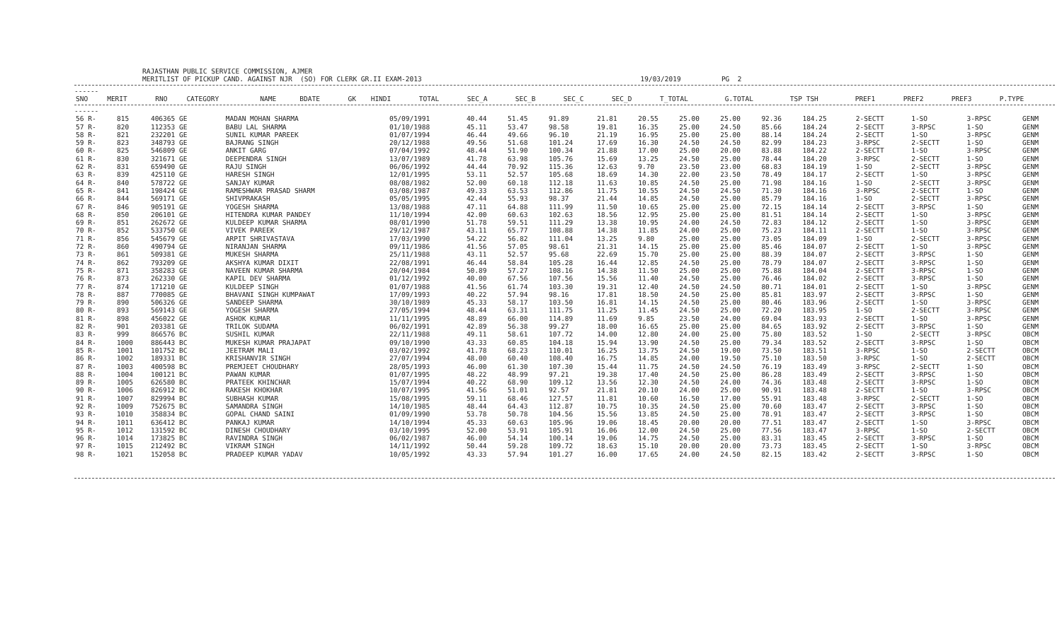RAJASTHAN PUBLIC SERVICE COMMISSION, AJMER MERITLIST OF PICKUP CAND. AGAINST NJR (SO) FOR CLERK GR.II EXAM-2013 19/03/2019 PG 2
------
| SNO | MERIT | RNO | CATEGORY | NAME | BDATE | GK | HINDI | TOTAL | SEC_A | SEC_B | SEC_C | SEC_D | T_TOTAL | G.TOTAL | TSP TSH | PREF1 | PREF2 | PREF3 | P.TYPE |
| --- | --- | --- | --- | --- | --- | --- | --- | --- | --- | --- | --- | --- | --- | --- | --- | --- | --- | --- | --- |
------
| 56 R- | 815 | 406365 GE | | MADAN MOHAN SHARMA | 05/09/1991 | 40.44 | 51.45 | 91.89 | 21.81 | 20.55 | 25.00 | 25.00 | 92.36 | 184.25 | | 2-SECTT | 1-SO | 3-RPSC | GENM |
| 57 R- | 820 | 112353 GE | | BABU LAL SHARMA | 01/10/1988 | 45.11 | 53.47 | 98.58 | 19.81 | 16.35 | 25.00 | 24.50 | 85.66 | 184.24 | | 2-SECTT | 3-RPSC | 1-SO | GENM |
| 58 R- | 821 | 232201 GE | | SUNIL KUMAR PAREEK | 01/07/1994 | 46.44 | 49.66 | 96.10 | 21.19 | 16.95 | 25.00 | 25.00 | 88.14 | 184.24 | | 2-SECTT | 1-SO | 3-RPSC | GENM |
| 59 R- | 823 | 348793 GE | | BAJRANG SINGH | 20/12/1988 | 49.56 | 51.68 | 101.24 | 17.69 | 16.30 | 24.50 | 24.50 | 82.99 | 184.23 | | 3-RPSC | 2-SECTT | 1-SO | GENM |
| 60 R- | 825 | 546809 GE | | ANKIT GARG | 07/04/1992 | 48.44 | 51.90 | 100.34 | 21.88 | 17.00 | 25.00 | 20.00 | 83.88 | 184.22 | | 2-SECTT | 1-SO | 3-RPSC | GENM |
| 61 R- | 830 | 321671 GE | | DEEPENDRA SINGH | 13/07/1989 | 41.78 | 63.98 | 105.76 | 15.69 | 13.25 | 24.50 | 25.00 | 78.44 | 184.20 | | 3-RPSC | 2-SECTT | 1-SO | GENM |
| 62 R- | 831 | 659490 GE | | RAJU SINGH | 06/06/1992 | 44.44 | 70.92 | 115.36 | 12.63 | 9.70 | 23.50 | 23.00 | 68.83 | 184.19 | | 1-SO | 2-SECTT | 3-RPSC | GENM |
| 63 R- | 839 | 425110 GE | | HARESH SINGH | 12/01/1995 | 53.11 | 52.57 | 105.68 | 18.69 | 14.30 | 22.00 | 23.50 | 78.49 | 184.17 | | 2-SECTT | 1-SO | 3-RPSC | GENM |
| 64 R- | 840 | 578722 GE | | SANJAY KUMAR | 08/08/1982 | 52.00 | 60.18 | 112.18 | 11.63 | 10.85 | 24.50 | 25.00 | 71.98 | 184.16 | | 1-SO | 2-SECTT | 3-RPSC | GENM |
| 65 R- | 841 | 198424 GE | | RAMESHWAR PRASAD SHARM | 03/08/1987 | 49.33 | 63.53 | 112.86 | 11.75 | 10.55 | 24.50 | 24.50 | 71.30 | 184.16 | | 3-RPSC | 2-SECTT | 1-SO | GENM |
| 66 R- | 844 | 569171 GE | | SHIVPRAKASH | 05/05/1995 | 42.44 | 55.93 | 98.37 | 21.44 | 14.85 | 24.50 | 25.00 | 85.79 | 184.16 | | 1-SO | 2-SECTT | 3-RPSC | GENM |
| 67 R- | 846 | 905191 GE | | YOGESH SHARMA | 13/08/1988 | 47.11 | 64.88 | 111.99 | 11.50 | 10.65 | 25.00 | 25.00 | 72.15 | 184.14 | | 2-SECTT | 3-RPSC | 1-SO | GENM |
| 68 R- | 850 | 206101 GE | | HITENDRA KUMAR PANDEY | 11/10/1994 | 42.00 | 60.63 | 102.63 | 18.56 | 12.95 | 25.00 | 25.00 | 81.51 | 184.14 | | 2-SECTT | 1-SO | 3-RPSC | GENM |
| 69 R- | 851 | 262672 GE | | KULDEEP KUMAR SHARMA | 08/01/1990 | 51.78 | 59.51 | 111.29 | 13.38 | 10.95 | 24.00 | 24.50 | 72.83 | 184.12 | | 2-SECTT | 1-SO | 3-RPSC | GENM |
| 70 R- | 852 | 533750 GE | | VIVEK PAREEK | 29/12/1987 | 43.11 | 65.77 | 108.88 | 14.38 | 11.85 | 24.00 | 25.00 | 75.23 | 184.11 | | 2-SECTT | 1-SO | 3-RPSC | GENM |
| 71 R- | 856 | 545679 GE | | ARPIT SHRIVASTAVA | 17/03/1990 | 54.22 | 56.82 | 111.04 | 13.25 | 9.80 | 25.00 | 25.00 | 73.05 | 184.09 | | 1-SO | 2-SECTT | 3-RPSC | GENM |
| 72 R- | 860 | 490794 GE | | NIRANJAN SHARMA | 09/11/1986 | 41.56 | 57.05 | 98.61 | 21.31 | 14.15 | 25.00 | 25.00 | 85.46 | 184.07 | | 2-SECTT | 1-SO | 3-RPSC | GENM |
| 73 R- | 861 | 509381 GE | | MUKESH SHARMA | 25/11/1988 | 43.11 | 52.57 | 95.68 | 22.69 | 15.70 | 25.00 | 25.00 | 88.39 | 184.07 | | 2-SECTT | 3-RPSC | 1-SO | GENM |
| 74 R- | 862 | 793209 GE | | AKSHYA KUMAR DIXIT | 22/08/1991 | 46.44 | 58.84 | 105.28 | 16.44 | 12.85 | 24.50 | 25.00 | 78.79 | 184.07 | | 2-SECTT | 3-RPSC | 1-SO | GENM |
| 75 R- | 871 | 358283 GE | | NAVEEN KUMAR SHARMA | 20/04/1984 | 50.89 | 57.27 | 108.16 | 14.38 | 11.50 | 25.00 | 25.00 | 75.88 | 184.04 | | 2-SECTT | 3-RPSC | 1-SO | GENM |
| 76 R- | 873 | 262330 GE | | KAPIL DEV SHARMA | 01/12/1992 | 40.00 | 67.56 | 107.56 | 15.56 | 11.40 | 24.50 | 25.00 | 76.46 | 184.02 | | 2-SECTT | 3-RPSC | 1-SO | GENM |
| 77 R- | 874 | 171210 GE | | KULDEEP SINGH | 01/07/1988 | 41.56 | 61.74 | 103.30 | 19.31 | 12.40 | 24.50 | 24.50 | 80.71 | 184.01 | | 2-SECTT | 1-SO | 3-RPSC | GENM |
| 78 R- | 887 | 770085 GE | | BHAVANI SINGH KUMPAWAT | 17/09/1993 | 40.22 | 57.94 | 98.16 | 17.81 | 18.50 | 24.50 | 25.00 | 85.81 | 183.97 | | 2-SECTT | 3-RPSC | 1-SO | GENM |
| 79 R- | 890 | 506326 GE | | SANDEEP SHARMA | 30/10/1989 | 45.33 | 58.17 | 103.50 | 16.81 | 14.15 | 24.50 | 25.00 | 80.46 | 183.96 | | 2-SECTT | 1-SO | 3-RPSC | GENM |
| 80 R- | 893 | 569143 GE | | YOGESH SHARMA | 27/05/1994 | 48.44 | 63.31 | 111.75 | 11.25 | 11.45 | 24.50 | 25.00 | 72.20 | 183.95 | | 1-SO | 2-SECTT | 3-RPSC | GENM |
| 81 R- | 898 | 456022 GE | | ASHOK KUMAR | 11/11/1995 | 48.89 | 66.00 | 114.89 | 11.69 | 9.85 | 23.50 | 24.00 | 69.04 | 183.93 | | 2-SECTT | 1-SO | 3-RPSC | GENM |
| 82 R- | 901 | 203381 GE | | TRILOK SUDAMA | 06/02/1991 | 42.89 | 56.38 | 99.27 | 18.00 | 16.65 | 25.00 | 25.00 | 84.65 | 183.92 | | 2-SECTT | 3-RPSC | 1-SO | GENM |
| 83 R- | 999 | 866576 BC | | SUSHIL KUMAR | 22/11/1988 | 49.11 | 58.61 | 107.72 | 14.00 | 12.80 | 24.00 | 25.00 | 75.80 | 183.52 | | 1-SO | 2-SECTT | 3-RPSC | OBCM |
| 84 R- | 1000 | 886443 BC | | MUKESH KUMAR PRAJAPAT | 09/10/1990 | 43.33 | 60.85 | 104.18 | 15.94 | 13.90 | 24.50 | 25.00 | 79.34 | 183.52 | | 2-SECTT | 3-RPSC | 1-SO | OBCM |
| 85 R- | 1001 | 101752 BC | | JEETRAM MALI | 03/02/1992 | 41.78 | 68.23 | 110.01 | 16.25 | 13.75 | 24.50 | 19.00 | 73.50 | 183.51 | | 3-RPSC | 1-SO | 2-SECTT | OBCM |
| 86 R- | 1002 | 189331 BC | | KRISHANVIR SINGH | 27/07/1994 | 48.00 | 60.40 | 108.40 | 16.75 | 14.85 | 24.00 | 19.50 | 75.10 | 183.50 | | 3-RPSC | 1-SO | 2-SECTT | OBCM |
| 87 R- | 1003 | 400598 BC | | PREMJEET CHOUDHARY | 28/05/1993 | 46.00 | 61.30 | 107.30 | 15.44 | 11.75 | 24.50 | 24.50 | 76.19 | 183.49 | | 3-RPSC | 2-SECTT | 1-SO | OBCM |
| 88 R- | 1004 | 100121 BC | | PAWAN KUMAR | 01/07/1995 | 48.22 | 48.99 | 97.21 | 19.38 | 17.40 | 24.50 | 25.00 | 86.28 | 183.49 | | 2-SECTT | 3-RPSC | 1-SO | OBCM |
| 89 R- | 1005 | 626580 BC | | PRATEEK KHINCHAR | 15/07/1994 | 40.22 | 68.90 | 109.12 | 13.56 | 12.30 | 24.50 | 24.00 | 74.36 | 183.48 | | 2-SECTT | 3-RPSC | 1-SO | OBCM |
| 90 R- | 1006 | 826912 BC | | RAKESH KHOKHAR | 10/07/1995 | 41.56 | 51.01 | 92.57 | 21.81 | 20.10 | 24.00 | 25.00 | 90.91 | 183.48 | | 2-SECTT | 1-SO | 3-RPSC | OBCM |
| 91 R- | 1007 | 829994 BC | | SUBHASH KUMAR | 15/08/1995 | 59.11 | 68.46 | 127.57 | 11.81 | 10.60 | 16.50 | 17.00 | 55.91 | 183.48 | | 3-RPSC | 2-SECTT | 1-SO | OBCM |
| 92 R- | 1009 | 752675 BC | | SAMANDRA SINGH | 14/10/1985 | 48.44 | 64.43 | 112.87 | 10.75 | 10.35 | 24.50 | 25.00 | 70.60 | 183.47 | | 2-SECTT | 3-RPSC | 1-SO | OBCM |
| 93 R- | 1010 | 358834 BC | | GOPAL CHAND SAINI | 01/09/1990 | 53.78 | 50.78 | 104.56 | 15.56 | 13.85 | 24.50 | 25.00 | 78.91 | 183.47 | | 2-SECTT | 3-RPSC | 1-SO | OBCM |
| 94 R- | 1011 | 636412 BC | | PANKAJ KUMAR | 14/10/1994 | 45.33 | 60.63 | 105.96 | 19.06 | 18.45 | 20.00 | 20.00 | 77.51 | 183.47 | | 2-SECTT | 1-SO | 3-RPSC | OBCM |
| 95 R- | 1012 | 131592 BC | | DINESH CHOUDHARY | 03/10/1995 | 52.00 | 53.91 | 105.91 | 16.06 | 12.00 | 24.50 | 25.00 | 77.56 | 183.47 | | 3-RPSC | 1-SO | 2-SECTT | OBCM |
| 96 R- | 1014 | 173825 BC | | RAVINDRA SINGH | 06/02/1987 | 46.00 | 54.14 | 100.14 | 19.06 | 14.75 | 24.50 | 25.00 | 83.31 | 183.45 | | 2-SECTT | 3-RPSC | 1-SO | OBCM |
| 97 R- | 1015 | 212492 BC | | VIKRAM SINGH | 14/11/1992 | 50.44 | 59.28 | 109.72 | 18.63 | 15.10 | 20.00 | 20.00 | 73.73 | 183.45 | | 2-SECTT | 1-SO | 3-RPSC | OBCM |
| 98 R- | 1021 | 152058 BC | | PRADEEP KUMAR YADAV | 10/05/1992 | 43.33 | 57.94 | 101.27 | 16.00 | 17.65 | 24.00 | 24.50 | 82.15 | 183.42 | | 2-SECTT | 3-RPSC | 1-SO | OBCM |